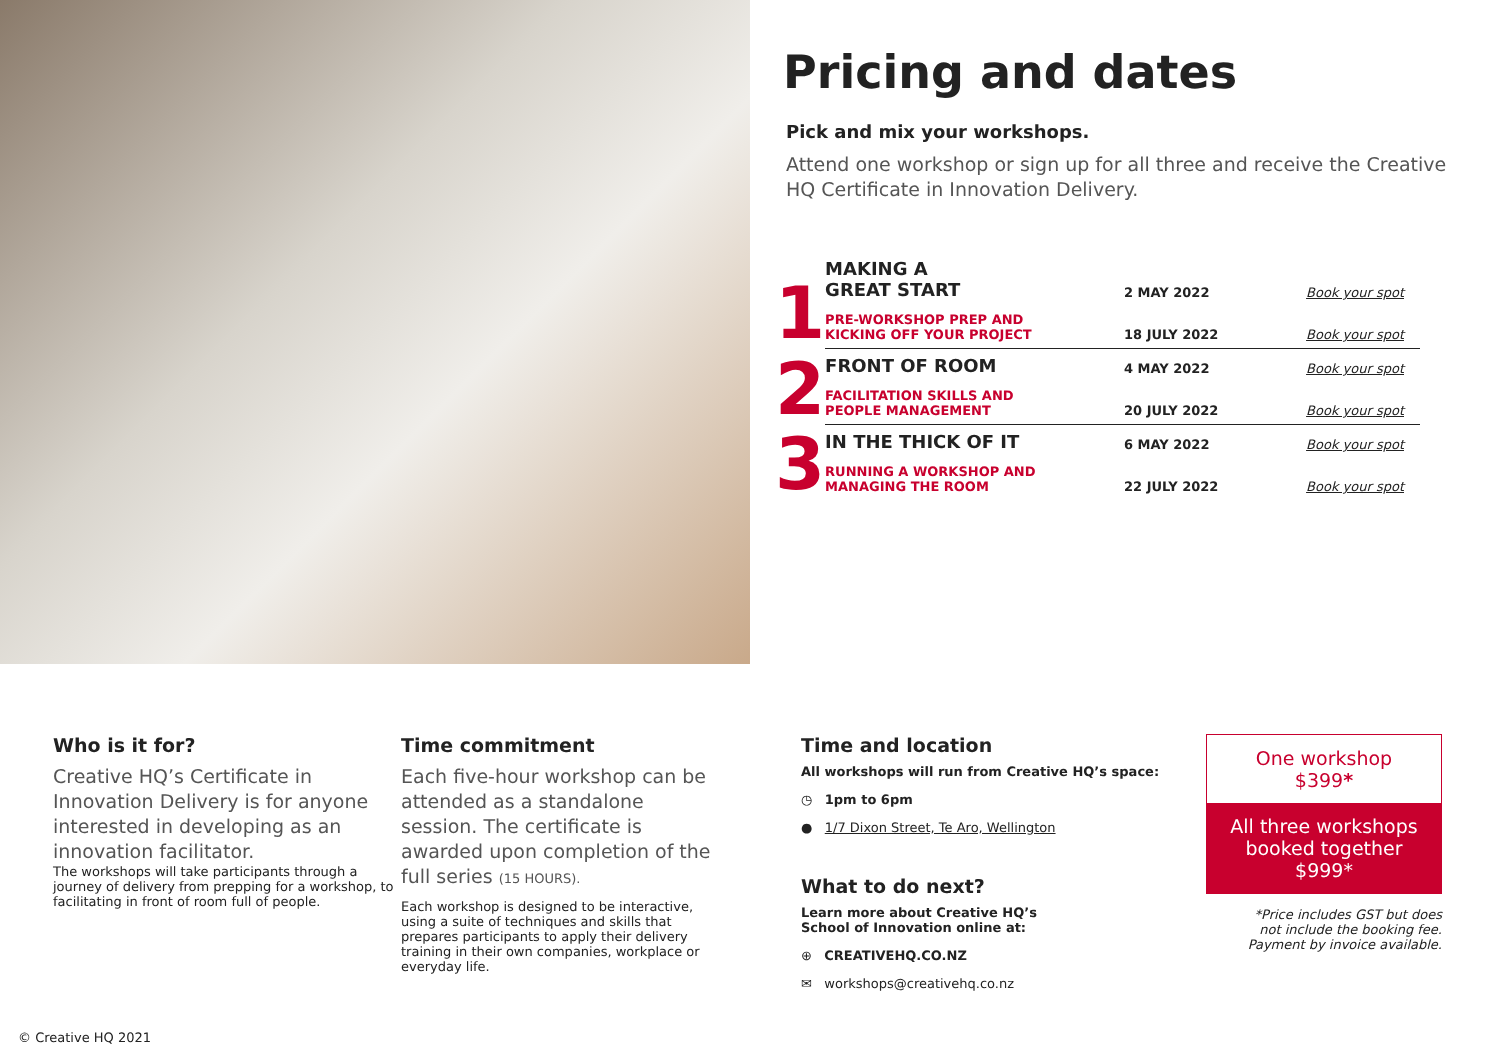Pricing and dates
Pick and mix your workshops.
Attend one workshop or sign up for all three and receive the Creative HQ Certificate in Innovation Delivery.
| 1 | MAKING A GREAT START | 2 MAY 2022 | Book your spot |
| | PRE-WORKSHOP PREP AND KICKING OFF YOUR PROJECT | 18 JULY 2022 | Book your spot |
| 2 | FRONT OF ROOM | 4 MAY 2022 | Book your spot |
| | FACILITATION SKILLS AND PEOPLE MANAGEMENT | 20 JULY 2022 | Book your spot |
| 3 | IN THE THICK OF IT | 6 MAY 2022 | Book your spot |
| | RUNNING A WORKSHOP AND MANAGING THE ROOM | 22 JULY 2022 | Book your spot |
Who is it for?
Creative HQ’s Certificate in Innovation Delivery is for anyone interested in developing as an innovation facilitator.
The workshops will take participants through a journey of delivery from prepping for a workshop, to facilitating in front of room full of people.
Time commitment
Each five-hour workshop can be attended as a standalone session. The certificate is awarded upon completion of the full series (15 HOURS).
Each workshop is designed to be interactive, using a suite of techniques and skills that prepares participants to apply their delivery training in their own companies, workplace or everyday life.
Time and location
All workshops will run from Creative HQ’s space:
◷ 1pm to 6pm
● 1/7 Dixon Street, Te Aro, Wellington
What to do next?
Learn more about Creative HQ’s
School of Innovation online at:
⊕ CREATIVEHQ.CO.NZ
✉ workshops@creativehq.co.nz
One workshop
$399*
All three workshops booked together
$999*
*Price includes GST but does
not include the booking fee.
Payment by invoice available.
© Creative HQ 2021